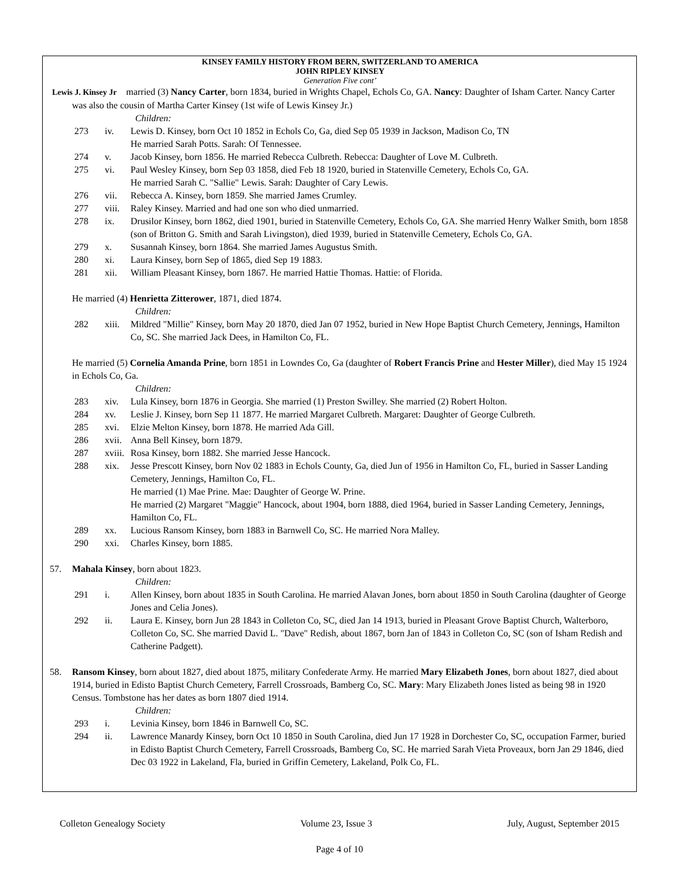KINSEY FAMILY HISTORY FROM BERN, SWITZERLAND TO AMERICA
JOHN RIPLEY KINSEY
Generation Five cont’
Lewis J. Kinsey Jr married (3) Nancy Carter, born 1834, buried in Wrights Chapel, Echols Co, GA. Nancy: Daughter of Isham Carter. Nancy Carter was also the cousin of Martha Carter Kinsey (1st wife of Lewis Kinsey Jr.)
Children:
273 iv. Lewis D. Kinsey, born Oct 10 1852 in Echols Co, Ga, died Sep 05 1939 in Jackson, Madison Co, TN
He married Sarah Potts. Sarah: Of Tennessee.
274 v. Jacob Kinsey, born 1856. He married Rebecca Culbreth. Rebecca: Daughter of Love M. Culbreth.
275 vi. Paul Wesley Kinsey, born Sep 03 1858, died Feb 18 1920, buried in Statenville Cemetery, Echols Co, GA.
He married Sarah C. "Sallie" Lewis. Sarah: Daughter of Cary Lewis.
276 vii. Rebecca A. Kinsey, born 1859. She married James Crumley.
277 viii. Raley Kinsey. Married and had one son who died unmarried.
278 ix. Drusilor Kinsey, born 1862, died 1901, buried in Statenville Cemetery, Echols Co, GA. She married Henry Walker Smith, born 1858 (son of Britton G. Smith and Sarah Livingston), died 1939, buried in Statenville Cemetery, Echols Co, GA.
279 x. Susannah Kinsey, born 1864. She married James Augustus Smith.
280 xi. Laura Kinsey, born Sep of 1865, died Sep 19 1883.
281 xii. William Pleasant Kinsey, born 1867. He married Hattie Thomas. Hattie: of Florida.
He married (4) Henrietta Zitterower, 1871, died 1874.
Children:
282 xiii. Mildred "Millie" Kinsey, born May 20 1870, died Jan 07 1952, buried in New Hope Baptist Church Cemetery, Jennings, Hamilton Co, SC. She married Jack Dees, in Hamilton Co, FL.
He married (5) Cornelia Amanda Prine, born 1851 in Lowndes Co, Ga (daughter of Robert Francis Prine and Hester Miller), died May 15 1924 in Echols Co, Ga.
Children:
283 xiv. Lula Kinsey, born 1876 in Georgia. She married (1) Preston Swilley. She married (2) Robert Holton.
284 xv. Leslie J. Kinsey, born Sep 11 1877. He married Margaret Culbreth. Margaret: Daughter of George Culbreth.
285 xvi. Elzie Melton Kinsey, born 1878. He married Ada Gill.
286 xvii. Anna Bell Kinsey, born 1879.
287 xviii. Rosa Kinsey, born 1882. She married Jesse Hancock.
288 xix. Jesse Prescott Kinsey, born Nov 02 1883 in Echols County, Ga, died Jun of 1956 in Hamilton Co, FL, buried in Sasser Landing Cemetery, Jennings, Hamilton Co, FL.
He married (1) Mae Prine. Mae: Daughter of George W. Prine.
He married (2) Margaret "Maggie" Hancock, about 1904, born 1888, died 1964, buried in Sasser Landing Cemetery, Jennings, Hamilton Co, FL.
289 xx. Lucious Ransom Kinsey, born 1883 in Barnwell Co, SC. He married Nora Malley.
290 xxi. Charles Kinsey, born 1885.
57. Mahala Kinsey, born about 1823.
Children:
291 i. Allen Kinsey, born about 1835 in South Carolina. He married Alavan Jones, born about 1850 in South Carolina (daughter of George Jones and Celia Jones).
292 ii. Laura E. Kinsey, born Jun 28 1843 in Colleton Co, SC, died Jan 14 1913, buried in Pleasant Grove Baptist Church, Walterboro, Colleton Co, SC. She married David L. "Dave" Redish, about 1867, born Jan of 1843 in Colleton Co, SC (son of Isham Redish and Catherine Padgett).
58. Ransom Kinsey, born about 1827, died about 1875, military Confederate Army. He married Mary Elizabeth Jones, born about 1827, died about 1914, buried in Edisto Baptist Church Cemetery, Farrell Crossroads, Bamberg Co, SC. Mary: Mary Elizabeth Jones listed as being 98 in 1920 Census. Tombstone has her dates as born 1807 died 1914.
Children:
293 i. Levinia Kinsey, born 1846 in Barnwell Co, SC.
294 ii. Lawrence Manardy Kinsey, born Oct 10 1850 in South Carolina, died Jun 17 1928 in Dorchester Co, SC, occupation Farmer, buried in Edisto Baptist Church Cemetery, Farrell Crossroads, Bamberg Co, SC. He married Sarah Vieta Proveaux, born Jan 29 1846, died Dec 03 1922 in Lakeland, Fla, buried in Griffin Cemetery, Lakeland, Polk Co, FL.
Colleton Genealogy Society Volume 23, Issue 3 July, August, September 2015
Page 4 of 10